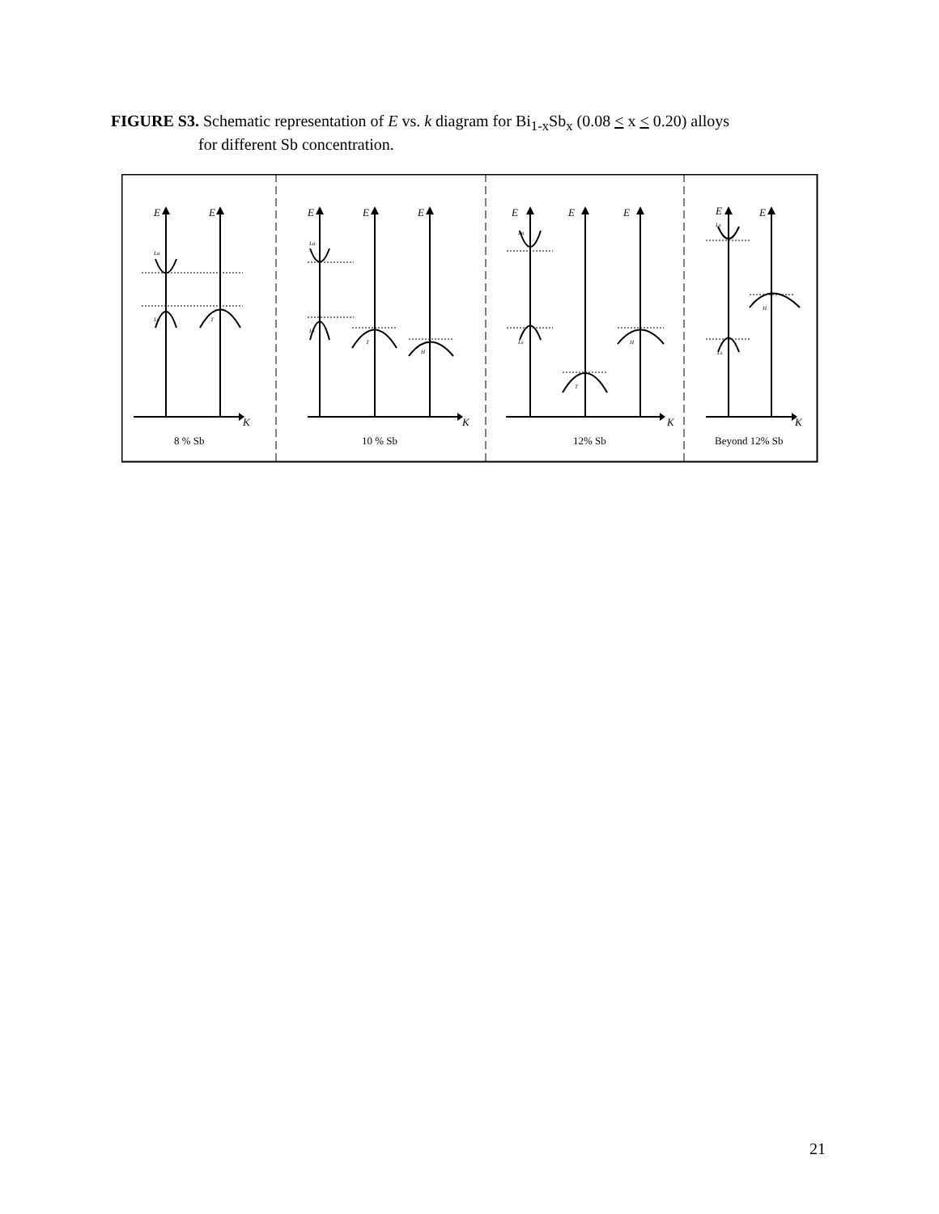FIGURE S3. Schematic representation of E vs. k diagram for Bi<sub>1-x</sub>Sb<sub>x</sub> (0.08 < x < 0.20) alloys
for different Sb concentration.
E
E
E
E
E
E
E
E
E
E
K
K
K
K
La
Ls
T
La
Ls
T
H
La
Ls
T
H
Ls
Ls
H
8 % Sb
10 % Sb
12% Sb
Beyond 12% Sb
21